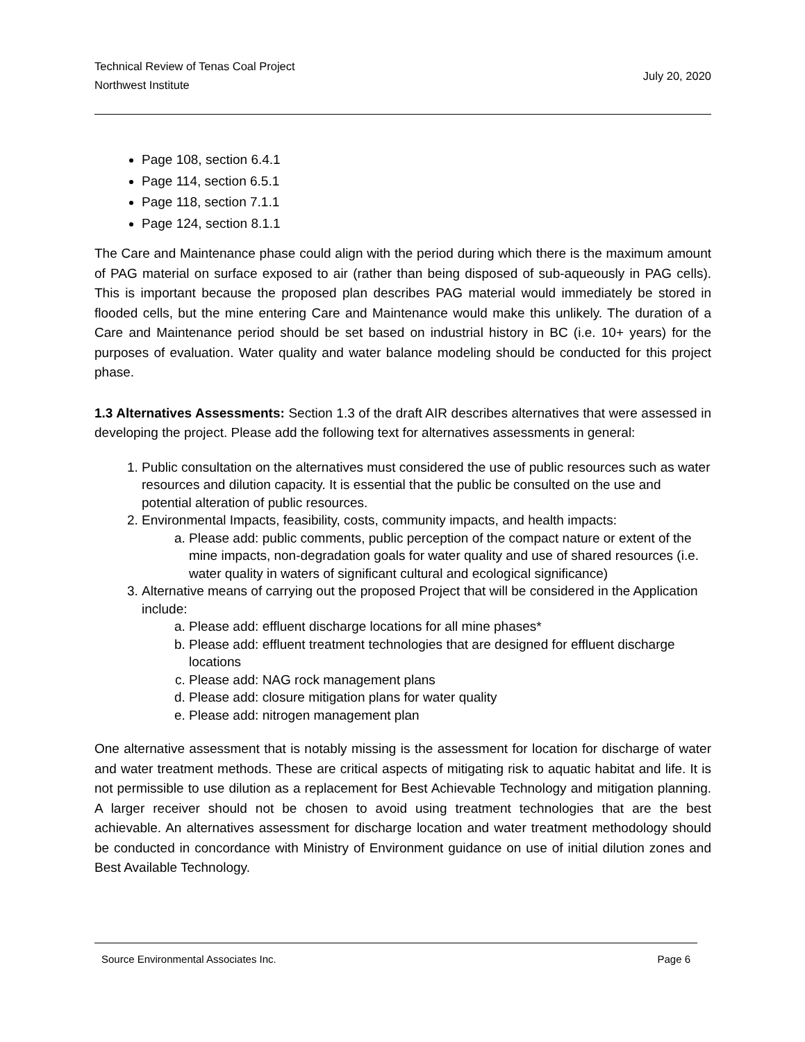Technical Review of Tenas Coal Project
Northwest Institute
July 20, 2020
Page 108, section 6.4.1
Page 114, section 6.5.1
Page 118, section 7.1.1
Page 124, section 8.1.1
The Care and Maintenance phase could align with the period during which there is the maximum amount of PAG material on surface exposed to air (rather than being disposed of sub-aqueously in PAG cells). This is important because the proposed plan describes PAG material would immediately be stored in flooded cells, but the mine entering Care and Maintenance would make this unlikely. The duration of a Care and Maintenance period should be set based on industrial history in BC (i.e. 10+ years) for the purposes of evaluation. Water quality and water balance modeling should be conducted for this project phase.
1.3 Alternatives Assessments: Section 1.3 of the draft AIR describes alternatives that were assessed in developing the project. Please add the following text for alternatives assessments in general:
1. Public consultation on the alternatives must considered the use of public resources such as water resources and dilution capacity. It is essential that the public be consulted on the use and potential alteration of public resources.
2. Environmental Impacts, feasibility, costs, community impacts, and health impacts:
a. Please add: public comments, public perception of the compact nature or extent of the mine impacts, non-degradation goals for water quality and use of shared resources (i.e. water quality in waters of significant cultural and ecological significance)
3. Alternative means of carrying out the proposed Project that will be considered in the Application include:
a. Please add: effluent discharge locations for all mine phases*
b. Please add: effluent treatment technologies that are designed for effluent discharge locations
c. Please add: NAG rock management plans
d. Please add: closure mitigation plans for water quality
e. Please add: nitrogen management plan
One alternative assessment that is notably missing is the assessment for location for discharge of water and water treatment methods. These are critical aspects of mitigating risk to aquatic habitat and life. It is not permissible to use dilution as a replacement for Best Achievable Technology and mitigation planning. A larger receiver should not be chosen to avoid using treatment technologies that are the best achievable. An alternatives assessment for discharge location and water treatment methodology should be conducted in concordance with Ministry of Environment guidance on use of initial dilution zones and Best Available Technology.
Source Environmental Associates Inc. Page 6